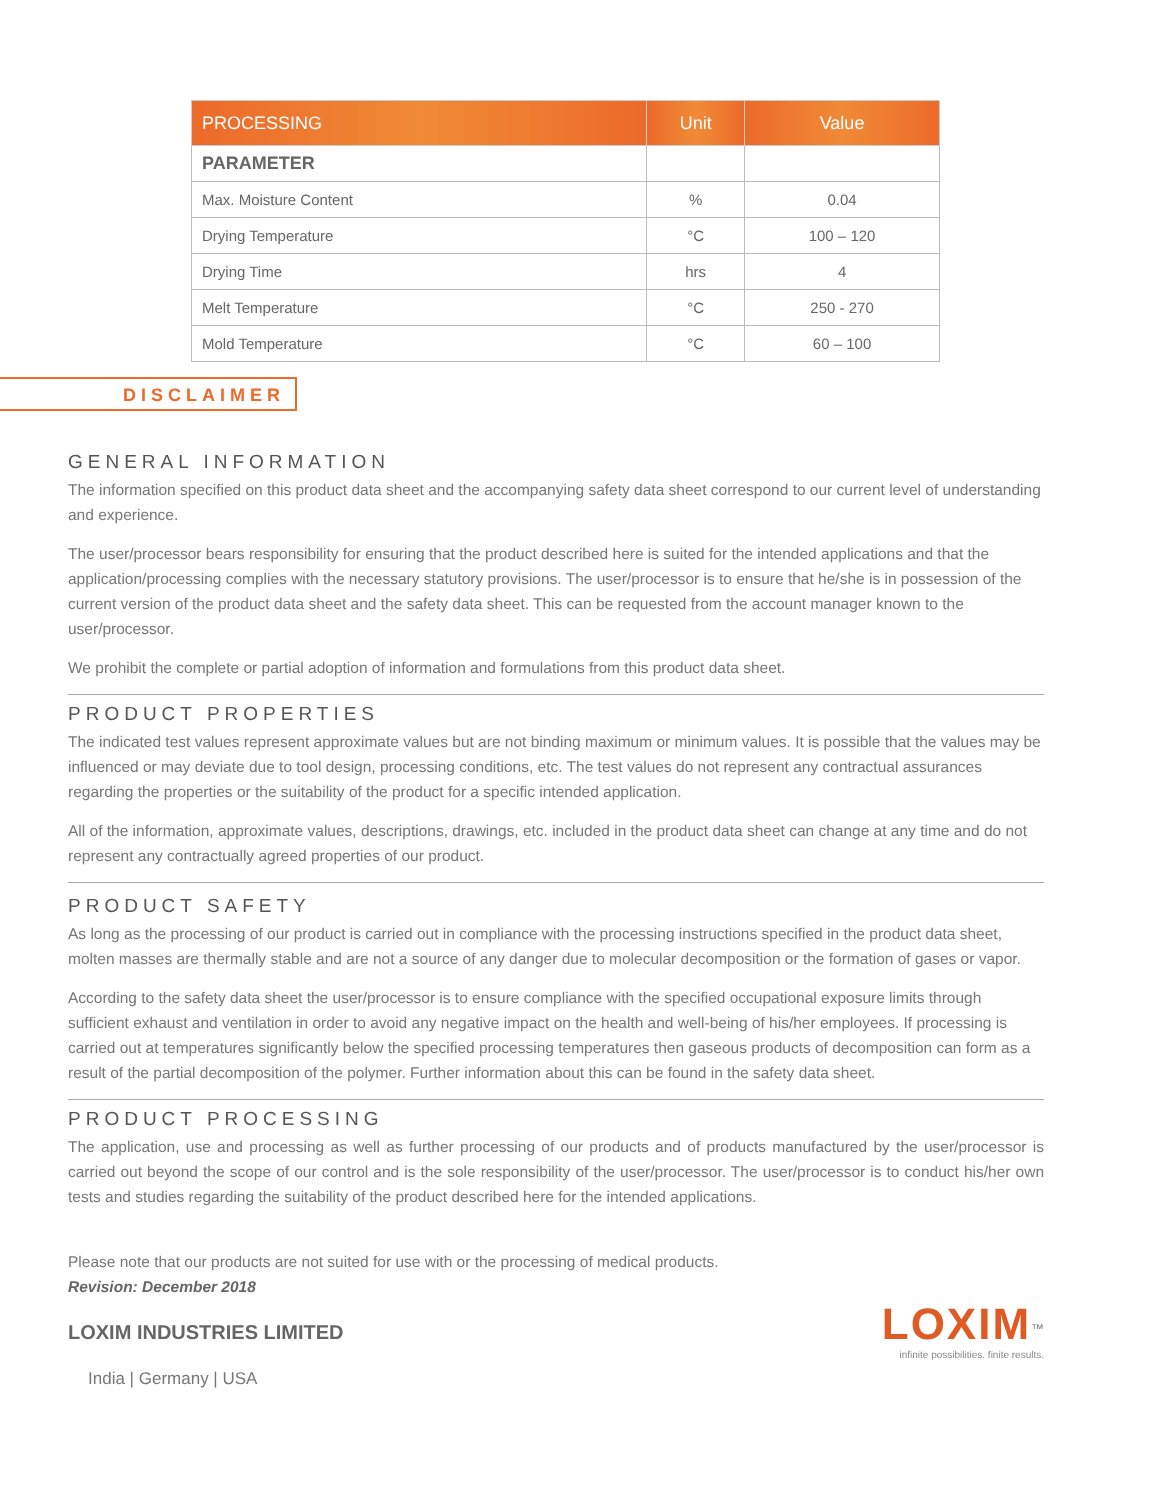| PROCESSING | Unit | Value |
| --- | --- | --- |
| PARAMETER | | |
| Max. Moisture Content | % | 0.04 |
| Drying Temperature | °C | 100 – 120 |
| Drying Time | hrs | 4 |
| Melt Temperature | °C | 250 - 270 |
| Mold Temperature | °C | 60 – 100 |
DISCLAIMER
GENERAL INFORMATION
The information specified on this product data sheet and the accompanying safety data sheet correspond to our current level of understanding and experience.
The user/processor bears responsibility for ensuring that the product described here is suited for the intended applications and that the application/processing complies with the necessary statutory provisions. The user/processor is to ensure that he/she is in possession of the current version of the product data sheet and the safety data sheet. This can be requested from the account manager known to the user/processor.
We prohibit the complete or partial adoption of information and formulations from this product data sheet.
PRODUCT PROPERTIES
The indicated test values represent approximate values but are not binding maximum or minimum values. It is possible that the values may be influenced or may deviate due to tool design, processing conditions, etc. The test values do not represent any contractual assurances regarding the properties or the suitability of the product for a specific intended application.
All of the information, approximate values, descriptions, drawings, etc. included in the product data sheet can change at any time and do not represent any contractually agreed properties of our product.
PRODUCT SAFETY
As long as the processing of our product is carried out in compliance with the processing instructions specified in the product data sheet, molten masses are thermally stable and are not a source of any danger due to molecular decomposition or the formation of gases or vapor.
According to the safety data sheet the user/processor is to ensure compliance with the specified occupational exposure limits through sufficient exhaust and ventilation in order to avoid any negative impact on the health and well-being of his/her employees. If processing is carried out at temperatures significantly below the specified processing temperatures then gaseous products of decomposition can form as a result of the partial decomposition of the polymer. Further information about this can be found in the safety data sheet.
PRODUCT PROCESSING
The application, use and processing as well as further processing of our products and of products manufactured by the user/processor is carried out beyond the scope of our control and is the sole responsibility of the user/processor. The user/processor is to conduct his/her own tests and studies regarding the suitability of the product described here for the intended applications.
Please note that our products are not suited for use with or the processing of medical products.
Revision: December 2018
LOXIM<sup>™</sup>
infinite possibilities. finite results.
LOXIM INDUSTRIES LIMITED
India | Germany | USA